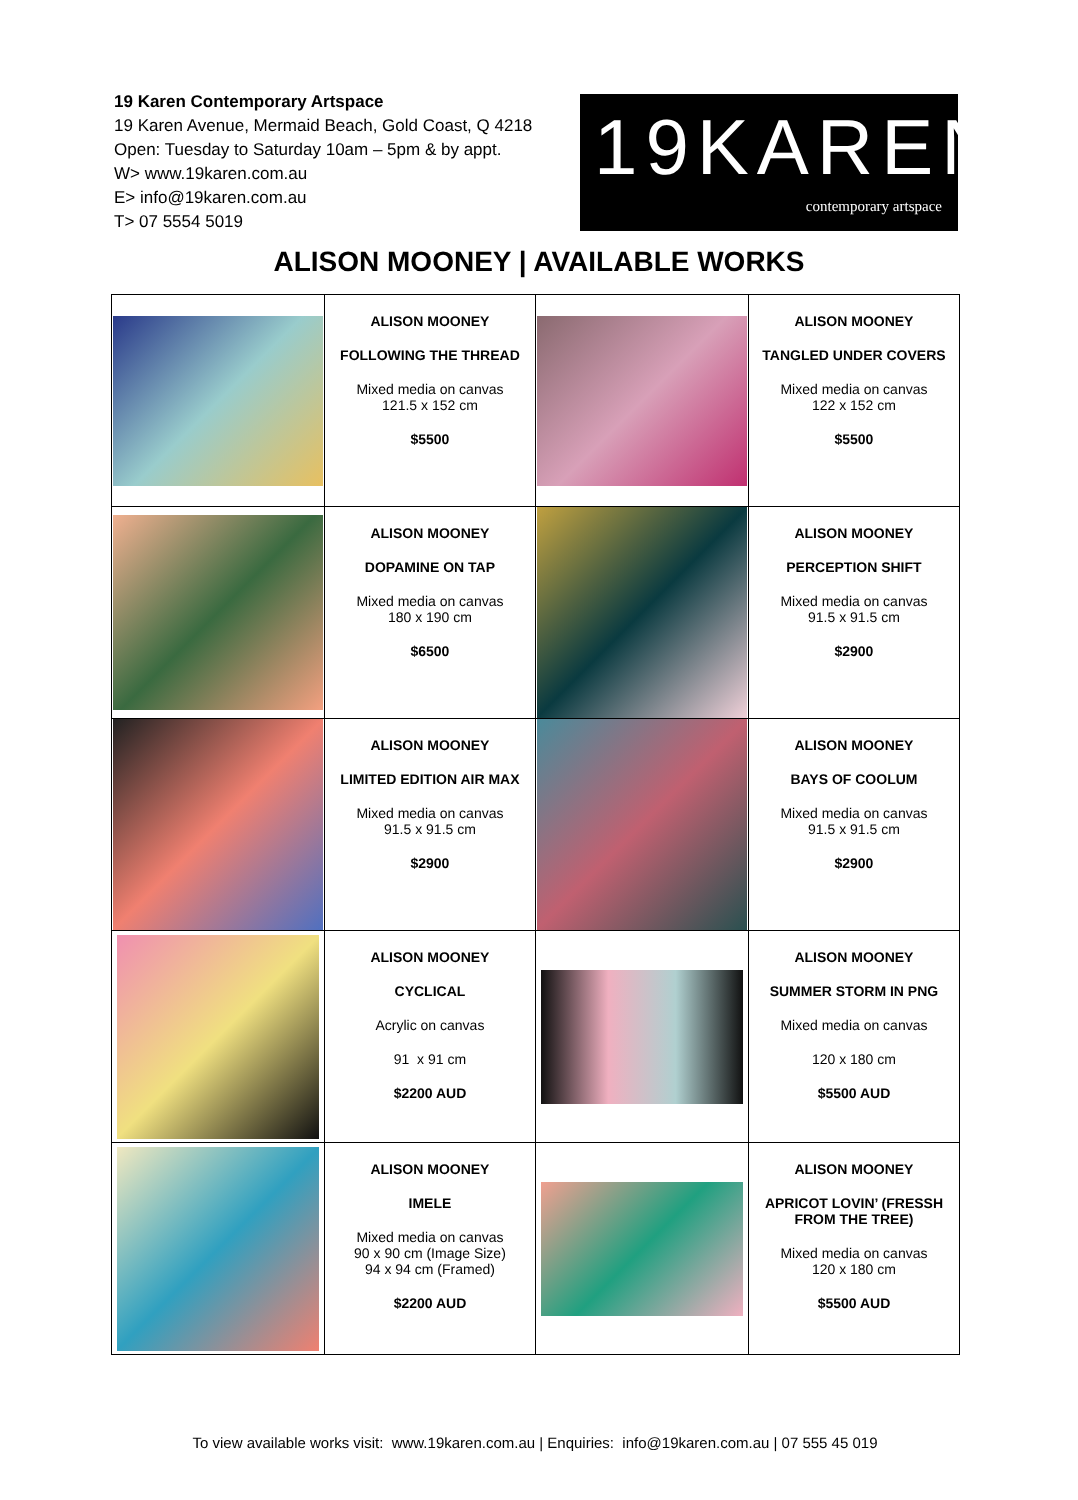19 Karen Contemporary Artspace
19 Karen Avenue, Mermaid Beach, Gold Coast, Q 4218
Open: Tuesday to Saturday 10am – 5pm & by appt.
W> www.19karen.com.au
E> info@19karen.com.au
T> 07 5554 5019
19KAREN
contemporary artspace
ALISON MOONEY | AVAILABLE WORKS
| | ALISON MOONEY FOLLOWING THE THREAD Mixed media on canvas 121.5 x 152 cm $5500 | | ALISON MOONEY TANGLED UNDER COVERS Mixed media on canvas 122 x 152 cm $5500 |
| | ALISON MOONEY DOPAMINE ON TAP Mixed media on canvas 180 x 190 cm $6500 | | ALISON MOONEY PERCEPTION SHIFT Mixed media on canvas 91.5 x 91.5 cm $2900 |
| | ALISON MOONEY LIMITED EDITION AIR MAX Mixed media on canvas 91.5 x 91.5 cm $2900 | | ALISON MOONEY BAYS OF COOLUM Mixed media on canvas 91.5 x 91.5 cm $2900 |
| | ALISON MOONEY CYCLICAL Acrylic on canvas 91 x 91 cm $2200 AUD | | ALISON MOONEY SUMMER STORM IN PNG Mixed media on canvas 120 x 180 cm $5500 AUD |
| | ALISON MOONEY IMELE Mixed media on canvas 90 x 90 cm (Image Size) 94 x 94 cm (Framed) $2200 AUD | | ALISON MOONEY APRICOT LOVIN’ (FRESSH FROM THE TREE) Mixed media on canvas 120 x 180 cm $5500 AUD |
To view available works visit: www.19karen.com.au | Enquiries: info@19karen.com.au | 07 555 45 019